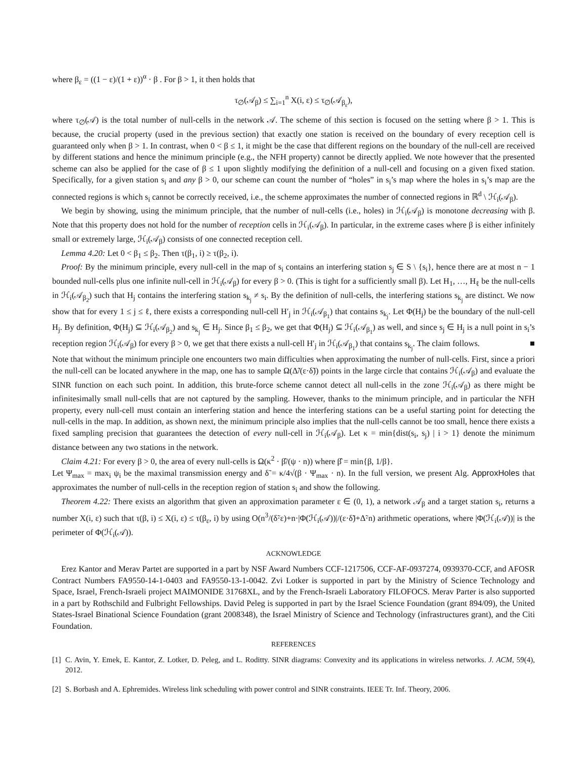where β<sub>ε</sub> = ((1 − ε)/(1 + ε))<sup>α</sup> · β . For β > 1, it then holds that
τ<sub>∅</sub>(𝒜<sub>β</sub>) ≤ ∑<sub>i=1</sub><sup>n</sup> X(i, ε) ≤ τ<sub>∅</sub>(𝒜<sub>β<sub>ε</sub></sub>),
where τ<sub>∅</sub>(𝒜) is the total number of null-cells in the network 𝒜. The scheme of this section is focused on the setting where β > 1. This is because, the crucial property (used in the previous section) that exactly one station is received on the boundary of every reception cell is guaranteed only when β > 1. In contrast, when 0 < β ≤ 1, it might be the case that different regions on the boundary of the null-cell are received by different stations and hence the minimum principle (e.g., the NFH property) cannot be directly applied. We note however that the presented scheme can also be applied for the case of β ≤ 1 upon slightly modifying the definition of a null-cell and focusing on a given fixed station. Specifically, for a given station s<sub>i</sub> and any β > 0, our scheme can count the number of “holes” in s<sub>i</sub>’s map where the holes in s<sub>i</sub>’s map are the connected regions is which s<sub>i</sub> cannot be correctly received, i.e., the scheme approximates the number of connected regions in ℝ<sup>d</sup> \ ℋ<sub>i</sub>(𝒜<sub>β</sub>).
We begin by showing, using the minimum principle, that the number of null-cells (i.e., holes) in ℋ<sub>i</sub>(𝒜<sub>β</sub>) is monotone decreasing with β. Note that this property does not hold for the number of reception cells in ℋ<sub>i</sub>(𝒜<sub>β</sub>). In particular, in the extreme cases where β is either infinitely small or extremely large, ℋ<sub>i</sub>(𝒜<sub>β</sub>) consists of one connected reception cell.
Lemma 4.20: Let 0 < β<sub>1</sub> ≤ β<sub>2</sub>. Then τ(β<sub>1</sub>, i) ≥ τ(β<sub>2</sub>, i).
Proof: By the minimum principle, every null-cell in the map of s<sub>i</sub> contains an interfering station s<sub>j</sub> ∈ S \ {s<sub>i</sub>}, hence there are at most n − 1 bounded null-cells plus one infinite null-cell in ℋ<sub>i</sub>(𝒜<sub>β</sub>) for every β > 0. (This is tight for a sufficiently small β). Let H<sub>1</sub>, …, H<sub>ℓ</sub> be the null-cells in ℋ<sub>i</sub>(𝒜<sub>β<sub>2</sub></sub>) such that H<sub>j</sub> contains the interfering station s<sub>k<sub>j</sub></sub> ≠ s<sub>i</sub>. By the definition of null-cells, the interfering stations s<sub>k<sub>j</sub></sub> are distinct. We now show that for every 1 ≤ j ≤ ℓ, there exists a corresponding null-cell H′<sub>j</sub> in ℋ<sub>i</sub>(𝒜<sub>β<sub>1</sub></sub>) that contains s<sub>k<sub>j</sub></sub>. Let Φ(H<sub>j</sub>) be the boundary of the null-cell H<sub>j</sub>. By definition, Φ(H<sub>j</sub>) ⊆ ℋ<sub>i</sub>(𝒜<sub>β<sub>2</sub></sub>) and s<sub>k<sub>j</sub></sub> ∈ H<sub>j</sub>. Since β<sub>1</sub> ≤ β<sub>2</sub>, we get that Φ(H<sub>j</sub>) ⊆ ℋ<sub>i</sub>(𝒜<sub>β<sub>1</sub></sub>) as well, and since s<sub>j</sub> ∈ H<sub>j</sub> is a null point in s<sub>i</sub>’s reception region ℋ<sub>i</sub>(𝒜<sub>β</sub>) for every β > 0, we get that there exists a null-cell H′<sub>j</sub> in ℋ<sub>i</sub>(𝒜<sub>β<sub>1</sub></sub>) that contains s<sub>k<sub>j</sub></sub>. The claim follows. ■
Note that without the minimum principle one encounters two main difficulties when approximating the number of null-cells. First, since a priori the null-cell can be located anywhere in the map, one has to sample Ω(Δ̃/(ε·δ̃)) points in the large circle that contains ℋ<sub>i</sub>(𝒜<sub>β</sub>) and evaluate the SINR function on each such point. In addition, this brute-force scheme cannot detect all null-cells in the zone ℋ<sub>i</sub>(𝒜<sub>β</sub>) as there might be infinitesimally small null-cells that are not captured by the sampling. However, thanks to the minimum principle, and in particular the NFH property, every null-cell must contain an interfering station and hence the interfering stations can be a useful starting point for detecting the null-cells in the map. In addition, as shown next, the minimum principle also implies that the null-cells cannot be too small, hence there exists a fixed sampling precision that guarantees the detection of every null-cell in ℋ<sub>i</sub>(𝒜<sub>β</sub>). Let κ = min{dist(s<sub>i</sub>, s<sub>j</sub>) | i > 1} denote the minimum distance between any two stations in the network.
Claim 4.21: For every β > 0, the area of every null-cells is Ω(κ<sup>2</sup> · β̂/(ψ · n)) where β̂ = min{β, 1/β}.
Let Ψ<sub>max</sub> = max<sub>i</sub> ψ<sub>i</sub> be the maximal transmission energy and δ̃ = κ/4√(β · Ψ<sub>max</sub> · n). In the full version, we present Alg. ApproxHoles that approximates the number of null-cells in the reception region of station s<sub>i</sub> and show the following.
Theorem 4.22: There exists an algorithm that given an approximation parameter ε ∈ (0, 1), a network 𝒜<sub>β</sub> and a target station s<sub>i</sub>, returns a number X(i, ε) such that τ(β, i) ≤ X(i, ε) ≤ τ(β<sub>ε</sub>, i) by using O(n<sup>3</sup>/(δ̃·ε)+n·|Φ(ℋ<sub>i</sub>(𝒜))|/(ε·δ̃)+Δ̃·n) arithmetic operations, where |Φ(ℋ<sub>i</sub>(𝒜))| is the perimeter of Φ(ℋ<sub>i</sub>(𝒜)).
ACKNOWLEDGE
Erez Kantor and Merav Partet are supported in a part by NSF Award Numbers CCF-1217506, CCF-AF-0937274, 0939370-CCF, and AFOSR Contract Numbers FA9550-14-1-0403 and FA9550-13-1-0042. Zvi Lotker is supported in part by the Ministry of Science Technology and Space, Israel, French-Israeli project MAIMONIDE 31768XL, and by the French-Israeli Laboratory FILOFOCS. Merav Parter is also supported in a part by Rothschild and Fulbright Fellowships. David Peleg is supported in part by the Israel Science Foundation (grant 894/09), the United States-Israel Binational Science Foundation (grant 2008348), the Israel Ministry of Science and Technology (infrastructures grant), and the Citi Foundation.
REFERENCES
[1]
C. Avin, Y. Emek, E. Kantor, Z. Lotker, D. Peleg, and L. Roditty. SINR diagrams: Convexity and its applications in wireless networks. J. ACM, 59(4), 2012.
[2]
S. Borbash and A. Ephremides. Wireless link scheduling with power control and SINR constraints. IEEE Tr. Inf. Theory, 2006.